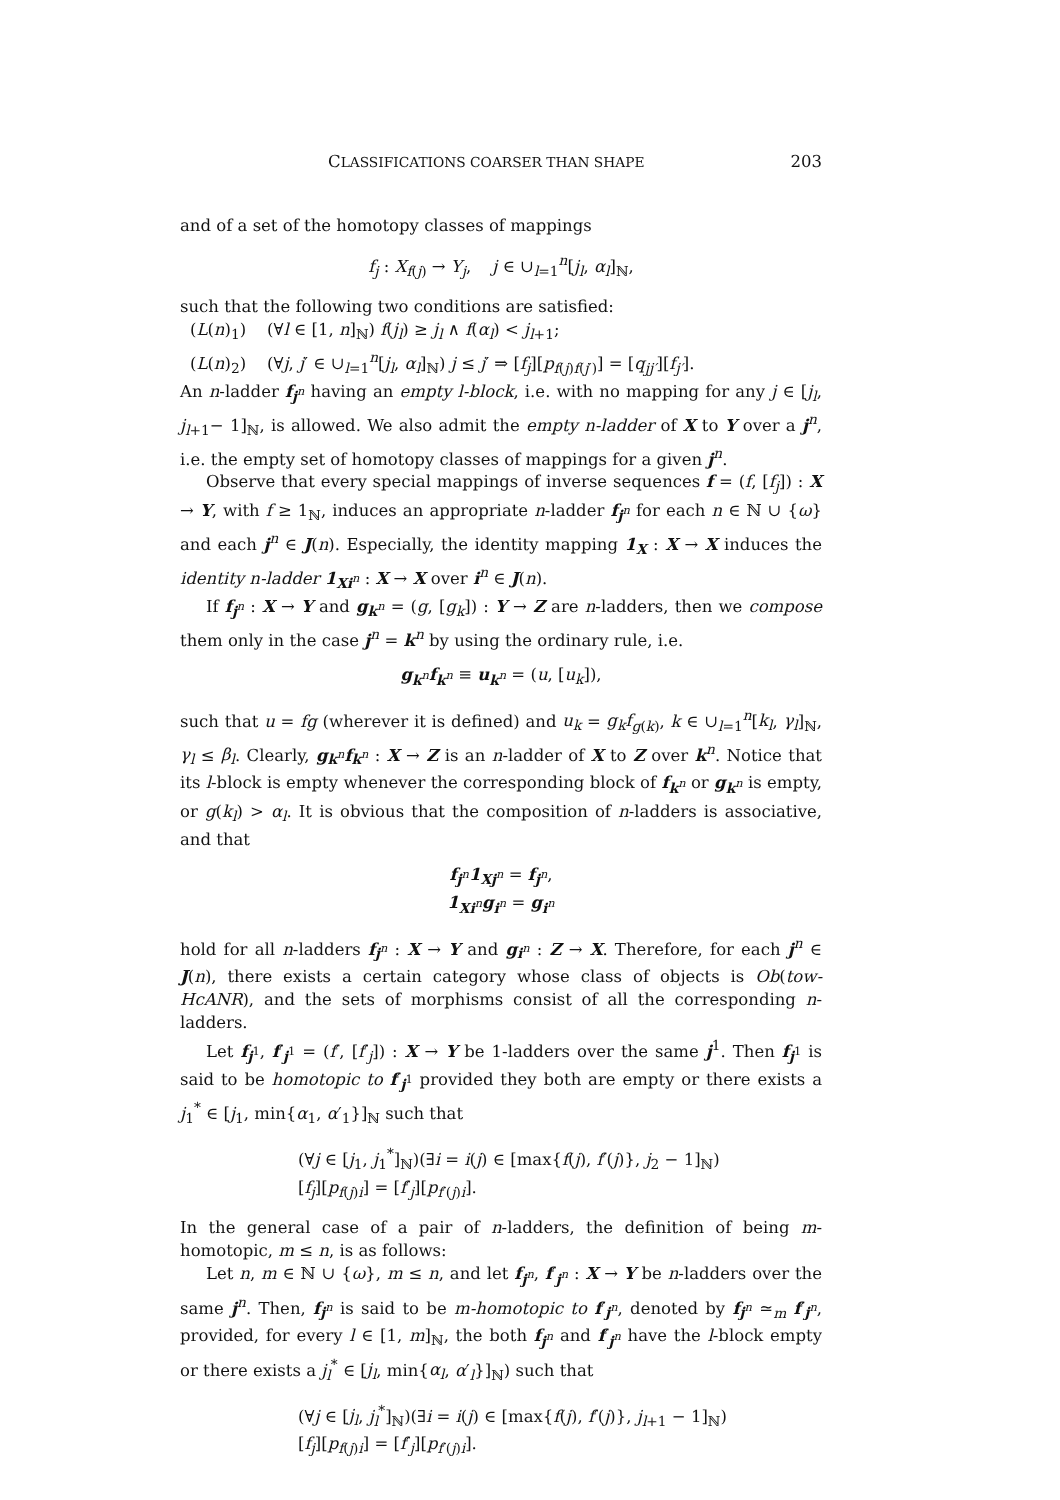CLASSIFICATIONS COARSER THAN SHAPE 203
and of a set of the homotopy classes of mappings
f<sub>j</sub> : X<sub>f(j)</sub> → Y<sub>j</sub>, j ∈ ∪<sub>l=1</sub><sup>n</sup>[j<sub>l</sub>, α<sub>l</sub>]<sub>ℕ</sub>,
such that the following two conditions are satisfied:
(L(n)<sub>1</sub>) (∀l ∈ [1, n]<sub>ℕ</sub>) f(j<sub>l</sub>) ≥ j<sub>l</sub> ∧ f(α<sub>l</sub>) < j<sub>l+1</sub>;
(L(n)<sub>2</sub>) (∀j, j′ ∈ ∪<sub>l=1</sub><sup>n</sup>[j<sub>l</sub>, α<sub>l</sub>]<sub>ℕ</sub>) j ≤ j′ ⇒ [f<sub>j</sub>][p<sub>f(j)f(j′)</sub>] = [q<sub>jj′</sub>][f<sub>j′</sub>].
An n-ladder f<sub>j<sup>n</sup></sub> having an empty l-block, i.e. with no mapping for any j ∈ [j<sub>l</sub>, j<sub>l+1</sub>− 1]<sub>ℕ</sub>, is allowed. We also admit the empty n-ladder of X to Y over a j<sup>n</sup>, i.e. the empty set of homotopy classes of mappings for a given j<sup>n</sup>.
Observe that every special mappings of inverse sequences f = (f, [f<sub>j</sub>]) : X → Y, with f ≥ 1<sub>ℕ</sub>, induces an appropriate n-ladder f<sub>j<sup>n</sup></sub> for each n ∈ ℕ ∪ {ω} and each j<sup>n</sup> ∈ J(n). Especially, the identity mapping 1<sub>X</sub> : X → X induces the identity n-ladder 1<sub>Xi<sup>n</sup></sub> : X → X over i<sup>n</sup> ∈ J(n).
If f<sub>j<sup>n</sup></sub> : X → Y and g<sub>k<sup>n</sup></sub> = (g, [g<sub>k</sub>]) : Y → Z are n-ladders, then we compose them only in the case j<sup>n</sup> = k<sup>n</sup> by using the ordinary rule, i.e.
g<sub>k<sup>n</sup></sub>f<sub>k<sup>n</sup></sub> ≡ u<sub>k<sup>n</sup></sub> = (u, [u<sub>k</sub>]),
such that u = fg (wherever it is defined) and u<sub>k</sub> = g<sub>k</sub>f<sub>g(k)</sub>, k ∈ ∪<sub>l=1</sub><sup>n</sup>[k<sub>l</sub>, γ<sub>l</sub>]<sub>ℕ</sub>, γ<sub>l</sub> ≤ β<sub>l</sub>. Clearly, g<sub>k<sup>n</sup></sub>f<sub>k<sup>n</sup></sub> : X → Z is an n-ladder of X to Z over k<sup>n</sup>. Notice that its l-block is empty whenever the corresponding block of f<sub>k<sup>n</sup></sub> or g<sub>k<sup>n</sup></sub> is empty, or g(k<sub>l</sub>) > α<sub>l</sub>. It is obvious that the composition of n-ladders is associative, and that
f<sub>j<sup>n</sup></sub>1<sub>Xj<sup>n</sup></sub> = f<sub>j<sup>n</sup></sub>,
1<sub>Xi<sup>n</sup></sub>g<sub>i<sup>n</sup></sub> = g<sub>i<sup>n</sup></sub>
hold for all n-ladders f<sub>j<sup>n</sup></sub> : X → Y and g<sub>i<sup>n</sup></sub> : Z → X. Therefore, for each j<sup>n</sup> ∈ J(n), there exists a certain category whose class of objects is Ob(tow-HcANR), and the sets of morphisms consist of all the corresponding n-ladders.
Let f<sub>j<sup>1</sup></sub>, f′<sub>j<sup>1</sup></sub> = (f′, [f′<sub>j</sub>]) : X → Y be 1-ladders over the same j<sup>1</sup>. Then f<sub>j<sup>1</sup></sub> is said to be homotopic to f′<sub>j<sup>1</sup></sub> provided they both are empty or there exists a j<sub>1</sub><sup>*</sup> ∈ [j<sub>1</sub>, min{α<sub>1</sub>, α′<sub>1</sub>}]<sub>ℕ</sub> such that
(∀j ∈ [j<sub>1</sub>, j<sub>1</sub><sup>*</sup>]<sub>ℕ</sub>)(∃i = i(j) ∈ [max{f(j), f′(j)}, j<sub>2</sub> − 1]<sub>ℕ</sub>)
[f<sub>j</sub>][p<sub>f(j)i</sub>] = [f′<sub>j</sub>][p<sub>f′(j)i</sub>].
In the general case of a pair of n-ladders, the definition of being m-homotopic, m ≤ n, is as follows:
Let n, m ∈ ℕ ∪ {ω}, m ≤ n, and let f<sub>j<sup>n</sup></sub>, f′<sub>j<sup>n</sup></sub> : X → Y be n-ladders over the same j<sup>n</sup>. Then, f<sub>j<sup>n</sup></sub> is said to be m-homotopic to f′<sub>j<sup>n</sup></sub>, denoted by f<sub>j<sup>n</sup></sub> ≃<sub>m</sub> f′<sub>j<sup>n</sup></sub>, provided, for every l ∈ [1, m]<sub>ℕ</sub>, the both f<sub>j<sup>n</sup></sub> and f′<sub>j<sup>n</sup></sub> have the l-block empty or there exists a j<sub>l</sub><sup>*</sup> ∈ [j<sub>l</sub>, min{α<sub>l</sub>, α′<sub>l</sub>}]<sub>ℕ</sub>) such that
(∀j ∈ [j<sub>l</sub>, j<sub>l</sub><sup>*</sup>]<sub>ℕ</sub>)(∃i = i(j) ∈ [max{f(j), f′(j)}, j<sub>l+1</sub> − 1]<sub>ℕ</sub>)
[f<sub>j</sub>][p<sub>f(j)i</sub>] = [f′<sub>j</sub>][p<sub>f′(j)i</sub>].